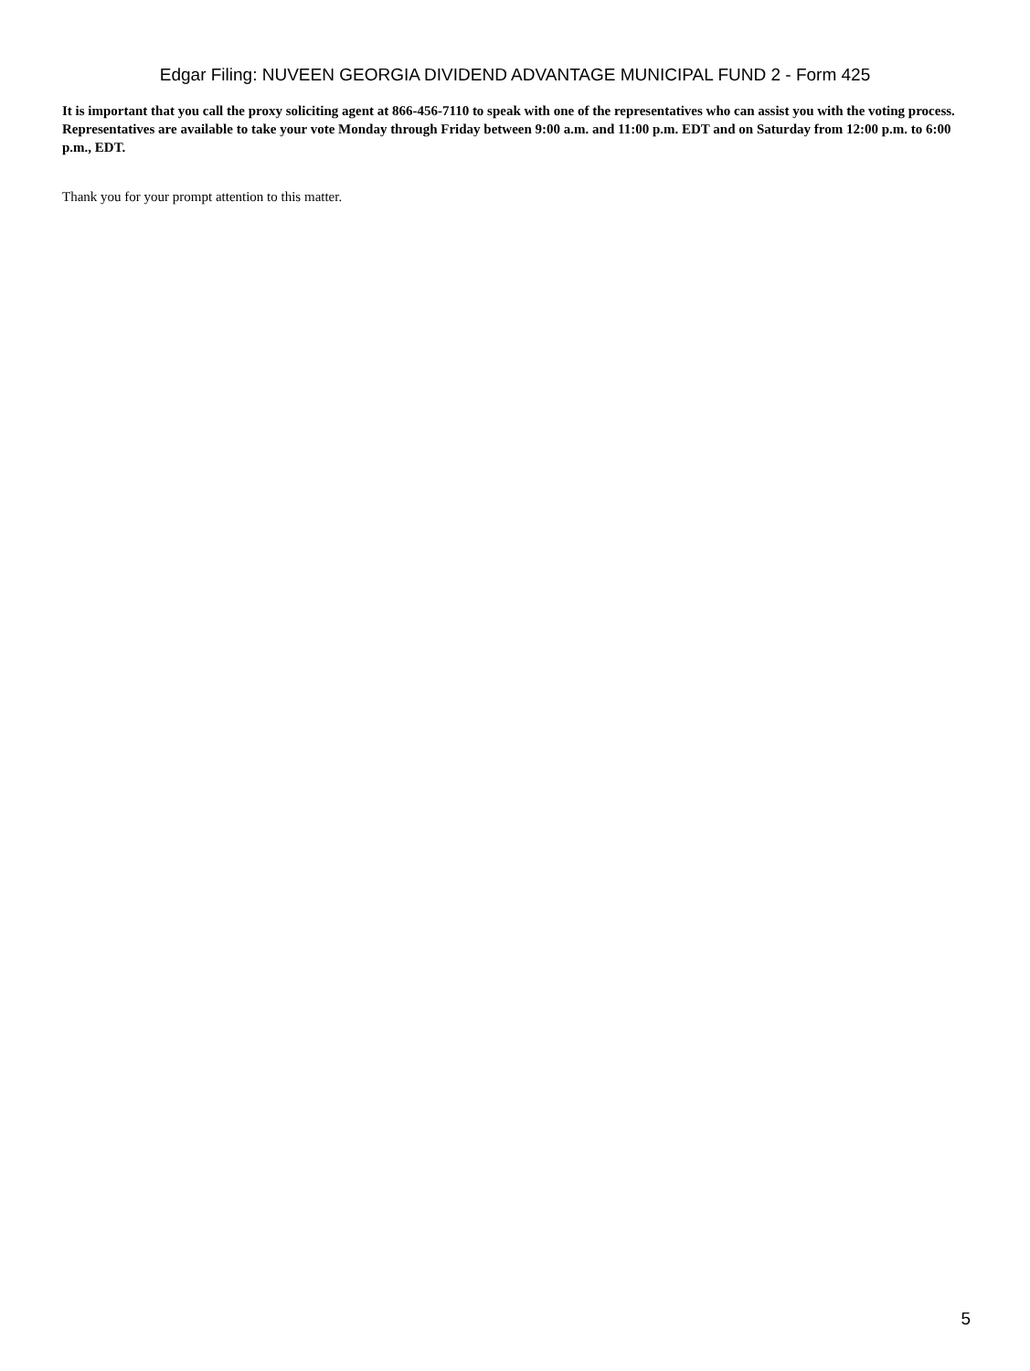Edgar Filing: NUVEEN GEORGIA DIVIDEND ADVANTAGE MUNICIPAL FUND 2 - Form 425
It is important that you call the proxy soliciting agent at 866-456-7110 to speak with one of the representatives who can assist you with the voting process. Representatives are available to take your vote Monday through Friday between 9:00 a.m. and 11:00 p.m. EDT and on Saturday from 12:00 p.m. to 6:00 p.m., EDT.
Thank you for your prompt attention to this matter.
5